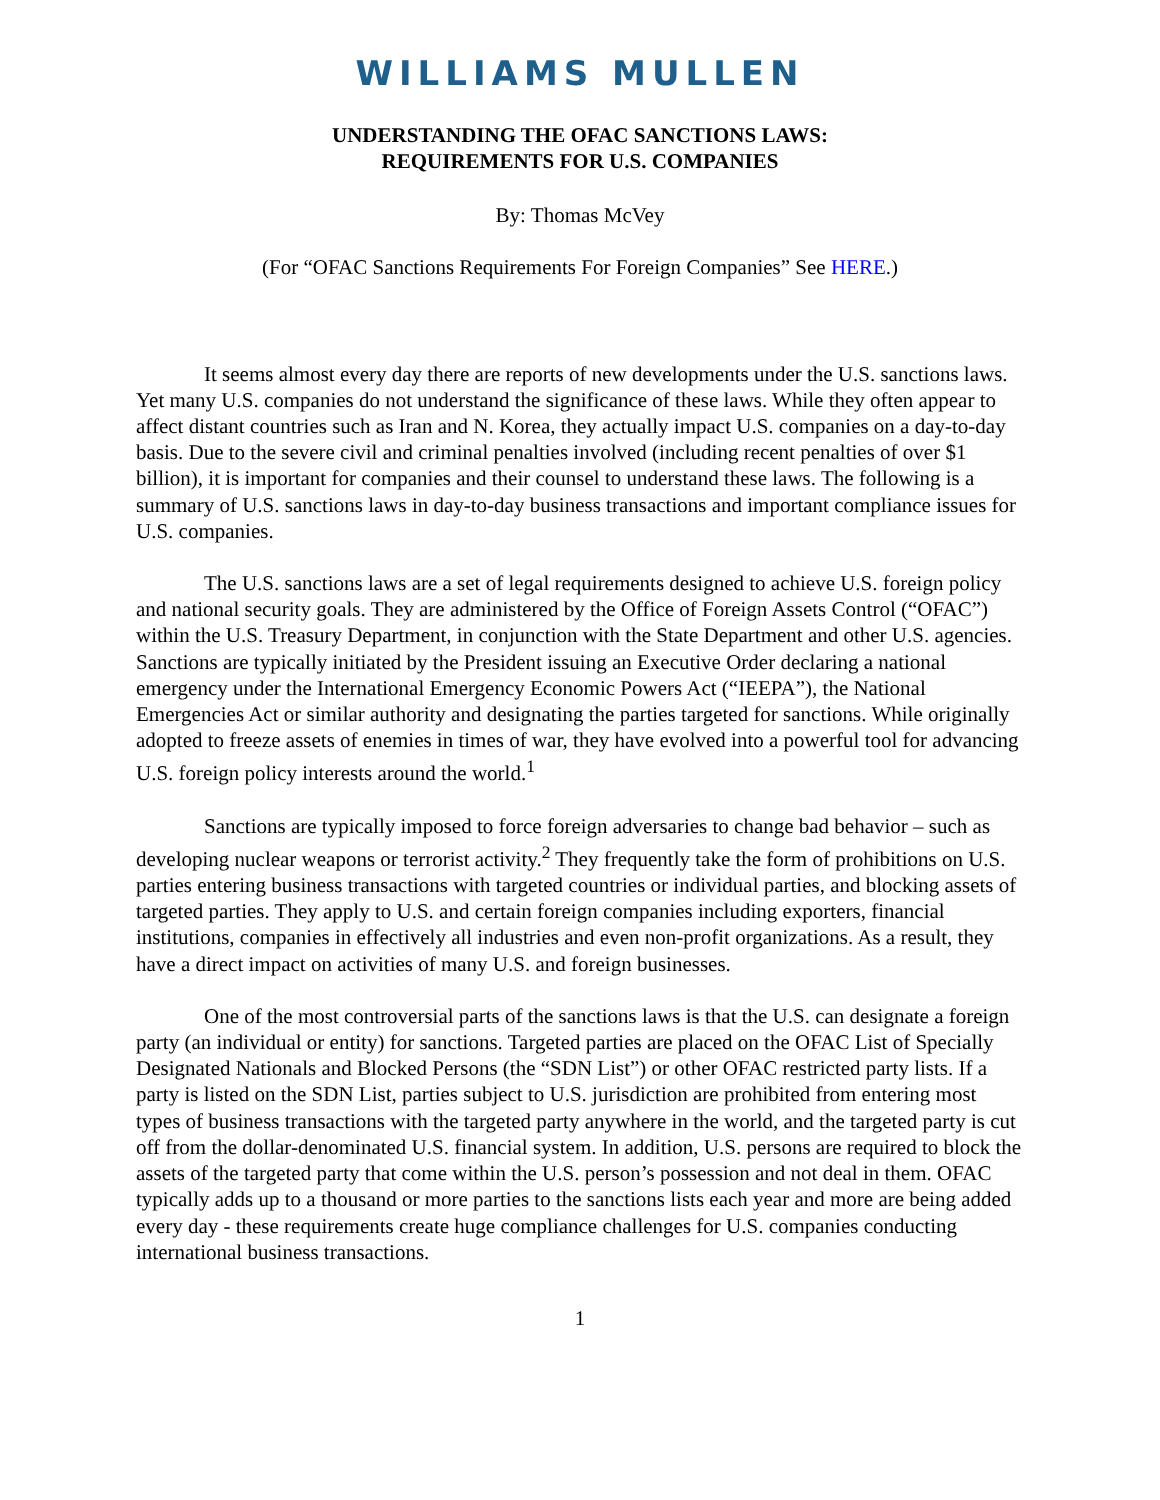WILLIAMS MULLEN
UNDERSTANDING THE OFAC SANCTIONS LAWS:
REQUIREMENTS FOR U.S. COMPANIES
By: Thomas McVey
(For “OFAC Sanctions Requirements For Foreign Companies” See HERE.)
It seems almost every day there are reports of new developments under the U.S. sanctions laws. Yet many U.S. companies do not understand the significance of these laws. While they often appear to affect distant countries such as Iran and N. Korea, they actually impact U.S. companies on a day-to-day basis. Due to the severe civil and criminal penalties involved (including recent penalties of over $1 billion), it is important for companies and their counsel to understand these laws. The following is a summary of U.S. sanctions laws in day-to-day business transactions and important compliance issues for U.S. companies.
The U.S. sanctions laws are a set of legal requirements designed to achieve U.S. foreign policy and national security goals. They are administered by the Office of Foreign Assets Control (“OFAC”) within the U.S. Treasury Department, in conjunction with the State Department and other U.S. agencies. Sanctions are typically initiated by the President issuing an Executive Order declaring a national emergency under the International Emergency Economic Powers Act (“IEEPA”), the National Emergencies Act or similar authority and designating the parties targeted for sanctions. While originally adopted to freeze assets of enemies in times of war, they have evolved into a powerful tool for advancing U.S. foreign policy interests around the world.<sup>1</sup>
Sanctions are typically imposed to force foreign adversaries to change bad behavior – such as developing nuclear weapons or terrorist activity.<sup>2</sup> They frequently take the form of prohibitions on U.S. parties entering business transactions with targeted countries or individual parties, and blocking assets of targeted parties. They apply to U.S. and certain foreign companies including exporters, financial institutions, companies in effectively all industries and even non-profit organizations. As a result, they have a direct impact on activities of many U.S. and foreign businesses.
One of the most controversial parts of the sanctions laws is that the U.S. can designate a foreign party (an individual or entity) for sanctions. Targeted parties are placed on the OFAC List of Specially Designated Nationals and Blocked Persons (the “SDN List”) or other OFAC restricted party lists. If a party is listed on the SDN List, parties subject to U.S. jurisdiction are prohibited from entering most types of business transactions with the targeted party anywhere in the world, and the targeted party is cut off from the dollar-denominated U.S. financial system. In addition, U.S. persons are required to block the assets of the targeted party that come within the U.S. person’s possession and not deal in them. OFAC typically adds up to a thousand or more parties to the sanctions lists each year and more are being added every day - these requirements create huge compliance challenges for U.S. companies conducting international business transactions.
1